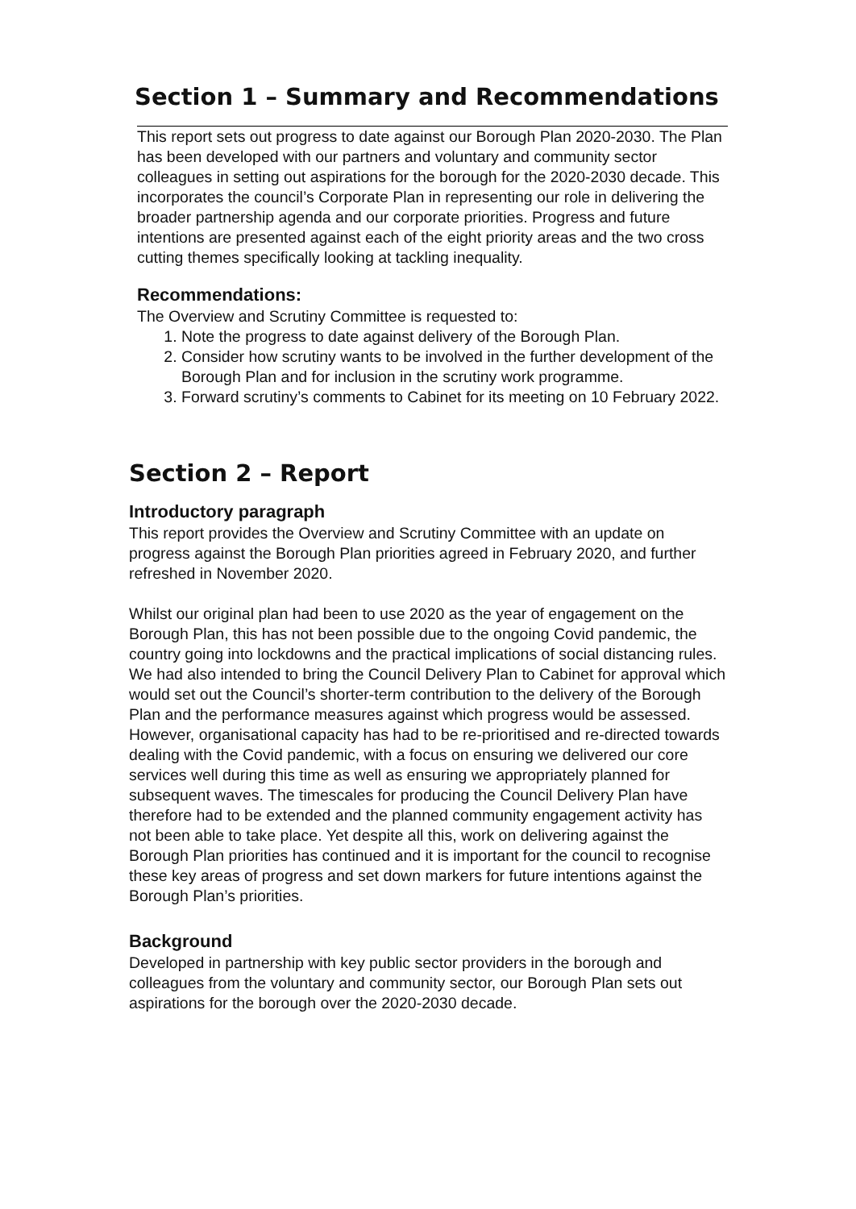Section 1 – Summary and Recommendations
This report sets out progress to date against our Borough Plan 2020-2030. The Plan has been developed with our partners and voluntary and community sector colleagues in setting out aspirations for the borough for the 2020-2030 decade. This incorporates the council’s Corporate Plan in representing our role in delivering the broader partnership agenda and our corporate priorities. Progress and future intentions are presented against each of the eight priority areas and the two cross cutting themes specifically looking at tackling inequality.
Recommendations:
The Overview and Scrutiny Committee is requested to:
1. Note the progress to date against delivery of the Borough Plan.
2. Consider how scrutiny wants to be involved in the further development of the Borough Plan and for inclusion in the scrutiny work programme.
3. Forward scrutiny’s comments to Cabinet for its meeting on 10 February 2022.
Section 2 – Report
Introductory paragraph
This report provides the Overview and Scrutiny Committee with an update on progress against the Borough Plan priorities agreed in February 2020, and further refreshed in November 2020.
Whilst our original plan had been to use 2020 as the year of engagement on the Borough Plan, this has not been possible due to the ongoing Covid pandemic, the country going into lockdowns and the practical implications of social distancing rules. We had also intended to bring the Council Delivery Plan to Cabinet for approval which would set out the Council’s shorter-term contribution to the delivery of the Borough Plan and the performance measures against which progress would be assessed. However, organisational capacity has had to be re-prioritised and re-directed towards dealing with the Covid pandemic, with a focus on ensuring we delivered our core services well during this time as well as ensuring we appropriately planned for subsequent waves. The timescales for producing the Council Delivery Plan have therefore had to be extended and the planned community engagement activity has not been able to take place. Yet despite all this, work on delivering against the Borough Plan priorities has continued and it is important for the council to recognise these key areas of progress and set down markers for future intentions against the Borough Plan’s priorities.
Background
Developed in partnership with key public sector providers in the borough and colleagues from the voluntary and community sector, our Borough Plan sets out aspirations for the borough over the 2020-2030 decade.